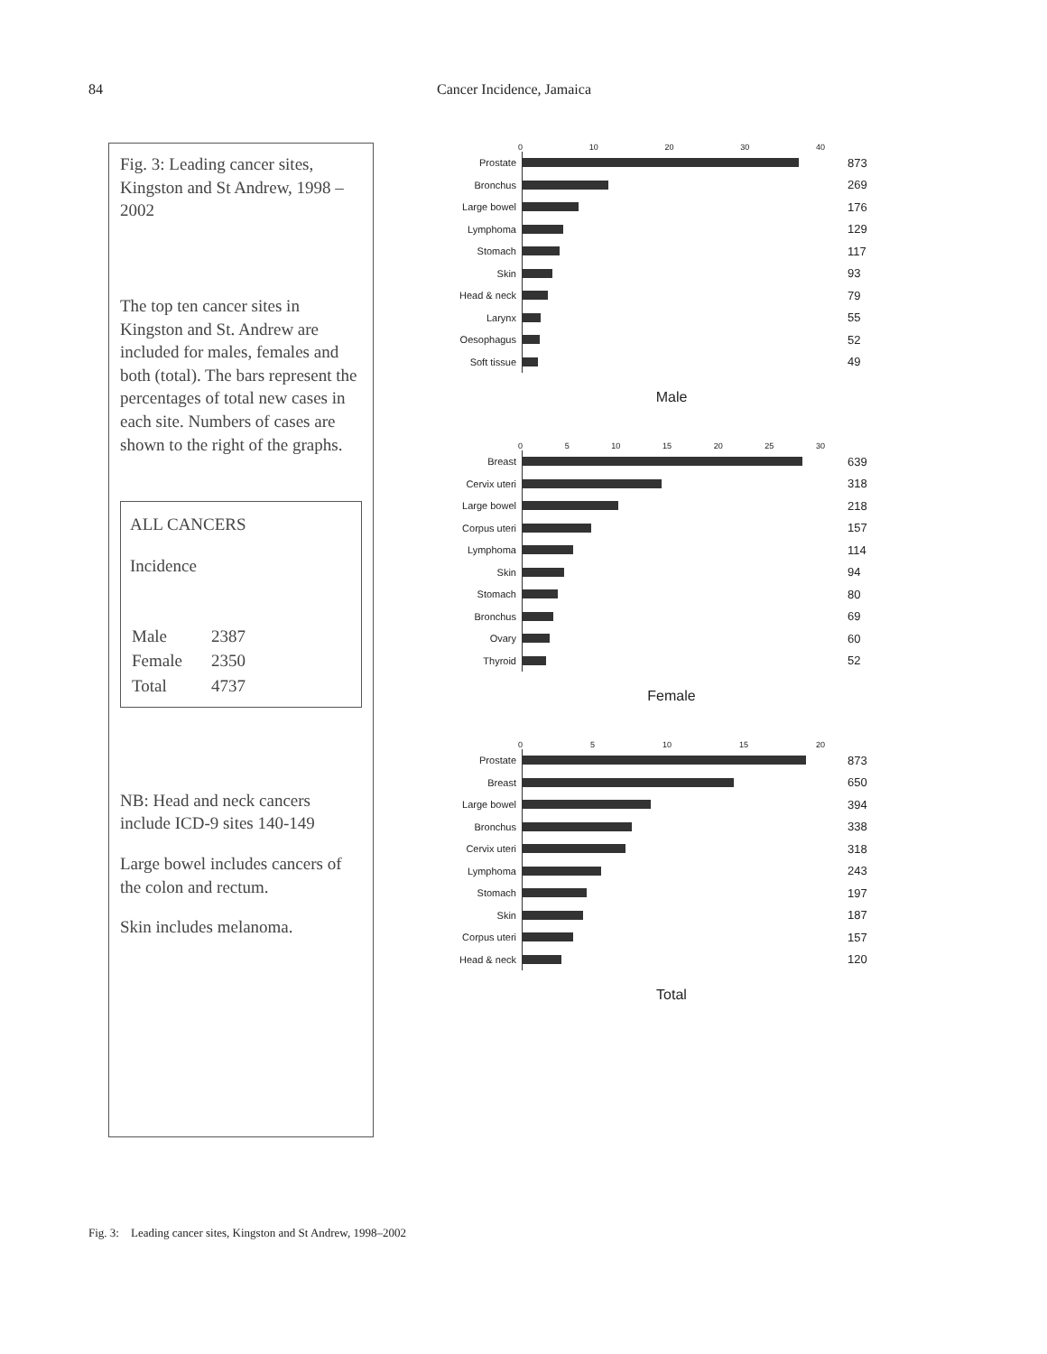84 Cancer Incidence, Jamaica
Fig. 3: Leading cancer sites, Kingston and St Andrew, 1998 – 2002
The top ten cancer sites in Kingston and St. Andrew are included for males, females and both (total). The bars represent the percentages of total new cases in each site. Numbers of cases are shown to the right of the graphs.
ALL CANCERS
Incidence
| Male | 2387 |
| Female | 2350 |
| Total | 4737 |
NB: Head and neck cancers include ICD-9 sites 140-149
Large bowel includes cancers of the colon and rectum.
Skin includes melanoma.
0 10 20 30 40
Prostate
873
Bronchus
269
Large bowel
176
Lymphoma
129
Stomach
117
Skin
93
Head & neck
79
Larynx
55
Oesophagus
52
Soft tissue
49
Male
0 5 10 15 20 25 30
Breast
639
Cervix uteri
318
Large bowel
218
Corpus uteri
157
Lymphoma
114
Skin
94
Stomach
80
Bronchus
69
Ovary
60
Thyroid
52
Female
0 5 10 15 20
Prostate
873
Breast
650
Large bowel
394
Bronchus
338
Cervix uteri
318
Lymphoma
243
Stomach
197
Skin
187
Corpus uteri
157
Head & neck
120
Total
Fig. 3: Leading cancer sites, Kingston and St Andrew, 1998–2002